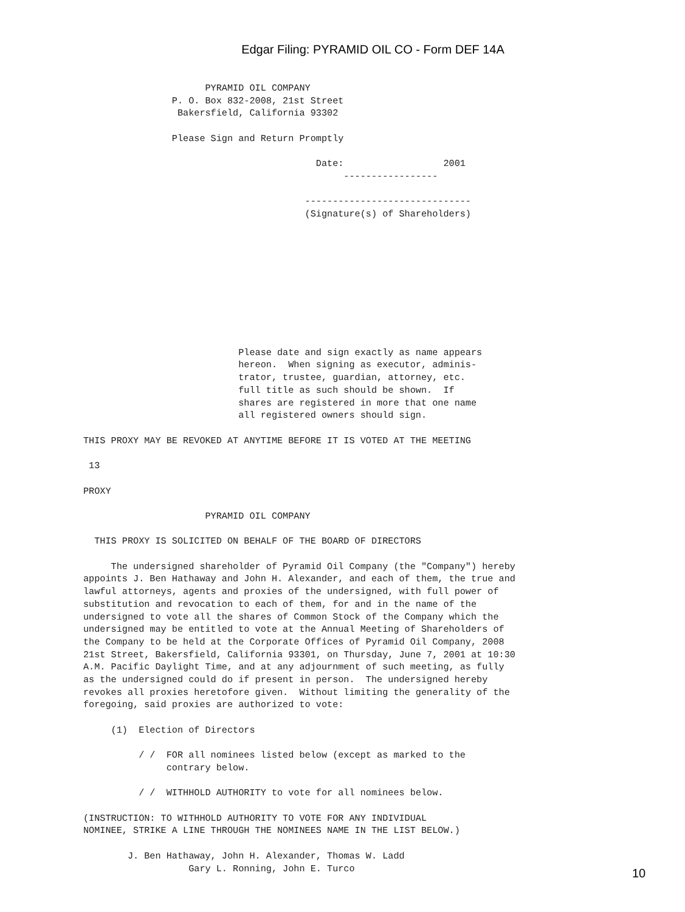Edgar Filing: PYRAMID OIL CO - Form DEF 14A
                      PYRAMID OIL COMPANY
                P. O. Box 832-2008, 21st Street
                 Bakersfield, California 93302

                Please Sign and Return Promptly

                                          Date:                  2001
                                               -----------------

                                        ------------------------------
                                        (Signature(s) of Shareholders)










                            Please date and sign exactly as name appears
                            hereon.  When signing as executor, adminis-
                            trator, trustee, guardian, attorney, etc.
                            full title as such should be shown.  If
                            shares are registered in more that one name
                            all registered owners should sign.

THIS PROXY MAY BE REVOKED AT ANYTIME BEFORE IT IS VOTED AT THE MEETING

 13

PROXY

                      PYRAMID OIL COMPANY

  THIS PROXY IS SOLICITED ON BEHALF OF THE BOARD OF DIRECTORS

     The undersigned shareholder of Pyramid Oil Company (the "Company") hereby
appoints J. Ben Hathaway and John H. Alexander, and each of them, the true and
lawful attorneys, agents and proxies of the undersigned, with full power of
substitution and revocation to each of them, for and in the name of the
undersigned to vote all the shares of Common Stock of the Company which the
undersigned may be entitled to vote at the Annual Meeting of Shareholders of
the Company to be held at the Corporate Offices of Pyramid Oil Company, 2008
21st Street, Bakersfield, California 93301, on Thursday, June 7, 2001 at 10:30
A.M. Pacific Daylight Time, and at any adjournment of such meeting, as fully
as the undersigned could do if present in person.  The undersigned hereby
revokes all proxies heretofore given.  Without limiting the generality of the
foregoing, said proxies are authorized to vote:

     (1)  Election of Directors

          / /  FOR all nominees listed below (except as marked to the
               contrary below.

          / /  WITHHOLD AUTHORITY to vote for all nominees below.

(INSTRUCTION: TO WITHHOLD AUTHORITY TO VOTE FOR ANY INDIVIDUAL
NOMINEE, STRIKE A LINE THROUGH THE NOMINEES NAME IN THE LIST BELOW.)

        J. Ben Hathaway, John H. Alexander, Thomas W. Ladd
                   Gary L. Ronning, John E. Turco
10